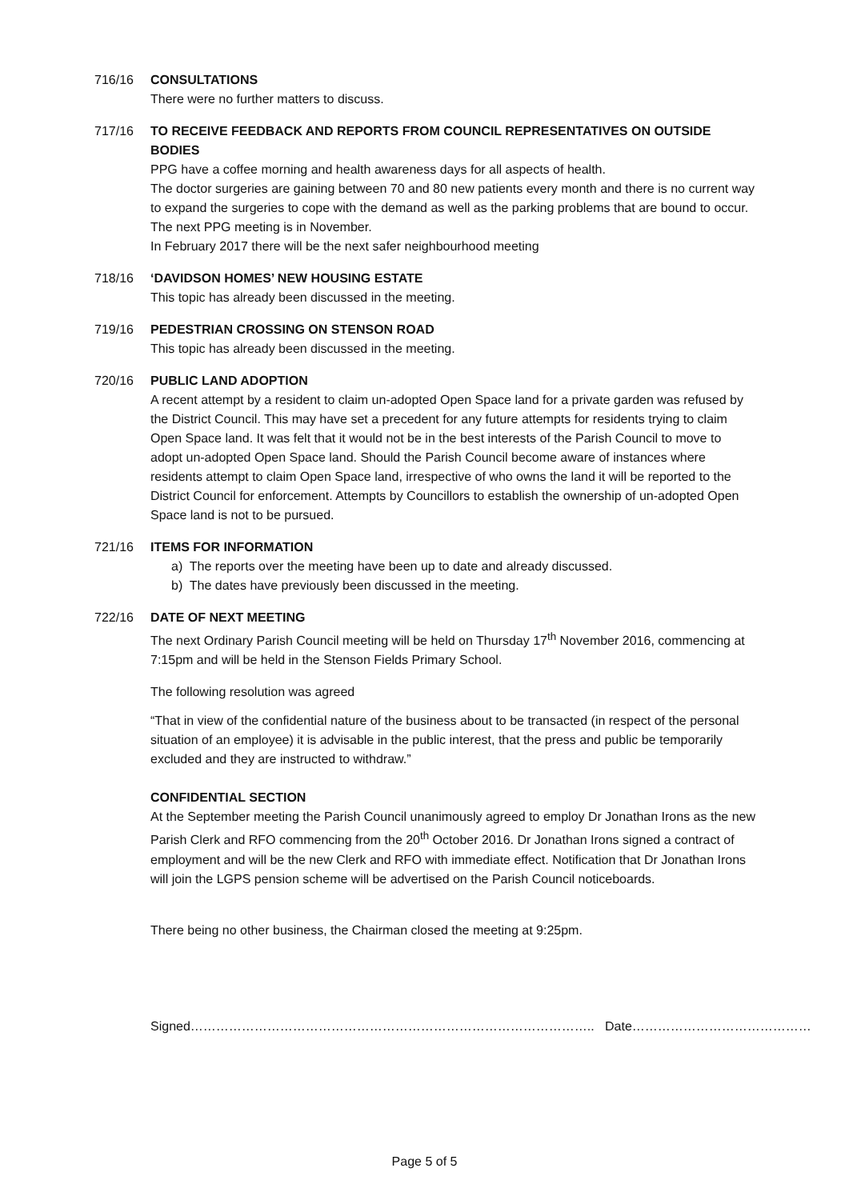716/16 CONSULTATIONS
There were no further matters to discuss.
717/16 TO RECEIVE FEEDBACK AND REPORTS FROM COUNCIL REPRESENTATIVES ON OUTSIDE BODIES
PPG have a coffee morning and health awareness days for all aspects of health.
The doctor surgeries are gaining between 70 and 80 new patients every month and there is no current way to expand the surgeries to cope with the demand as well as the parking problems that are bound to occur.
The next PPG meeting is in November.
In February 2017 there will be the next safer neighbourhood meeting
718/16 ‘DAVIDSON HOMES’ NEW HOUSING ESTATE
This topic has already been discussed in the meeting.
719/16 PEDESTRIAN CROSSING ON STENSON ROAD
This topic has already been discussed in the meeting.
720/16 PUBLIC LAND ADOPTION
A recent attempt by a resident to claim un-adopted Open Space land for a private garden was refused by the District Council. This may have set a precedent for any future attempts for residents trying to claim Open Space land. It was felt that it would not be in the best interests of the Parish Council to move to adopt un-adopted Open Space land. Should the Parish Council become aware of instances where residents attempt to claim Open Space land, irrespective of who owns the land it will be reported to the District Council for enforcement. Attempts by Councillors to establish the ownership of un-adopted Open Space land is not to be pursued.
721/16 ITEMS FOR INFORMATION
a) The reports over the meeting have been up to date and already discussed.
b) The dates have previously been discussed in the meeting.
722/16 DATE OF NEXT MEETING
The next Ordinary Parish Council meeting will be held on Thursday 17<sup>th</sup> November 2016, commencing at 7:15pm and will be held in the Stenson Fields Primary School.
The following resolution was agreed
“That in view of the confidential nature of the business about to be transacted (in respect of the personal situation of an employee) it is advisable in the public interest, that the press and public be temporarily excluded and they are instructed to withdraw.”
CONFIDENTIAL SECTION
At the September meeting the Parish Council unanimously agreed to employ Dr Jonathan Irons as the new Parish Clerk and RFO commencing from the 20<sup>th</sup> October 2016. Dr Jonathan Irons signed a contract of employment and will be the new Clerk and RFO with immediate effect. Notification that Dr Jonathan Irons will join the LGPS pension scheme will be advertised on the Parish Council noticeboards.
There being no other business, the Chairman closed the meeting at 9:25pm.
Signed………………………………………………………………………………….. Date……………………………………
Page 5 of 5